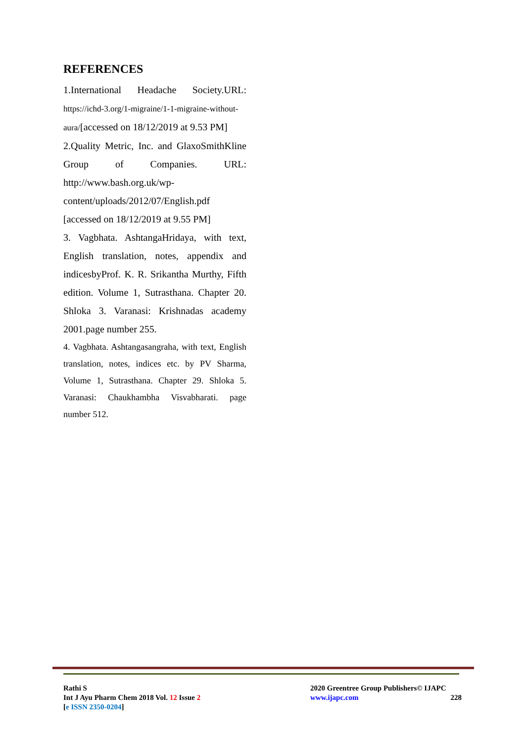REFERENCES
1.International Headache Society.URL: https://ichd-3.org/1-migraine/1-1-migraine-without-aura/[accessed on 18/12/2019 at 9.53 PM]
2.Quality Metric, Inc. and GlaxoSmithKline Group of Companies. URL: http://www.bash.org.uk/wp-content/uploads/2012/07/English.pdf [accessed on 18/12/2019 at 9.55 PM]
3. Vagbhata. AshtangaHridaya, with text, English translation, notes, appendix and indicesbyProf. K. R. Srikantha Murthy, Fifth edition. Volume 1, Sutrasthana. Chapter 20. Shloka 3. Varanasi: Krishnadas academy 2001.page number 255.
4. Vagbhata. Ashtangasangraha, with text, English translation, notes, indices etc. by PV Sharma, Volume 1, Sutrasthana. Chapter 29. Shloka 5. Varanasi: Chaukhambha Visvabharati. page number 512.
Rathi S
Int J Ayu Pharm Chem 2018 Vol. 12 Issue 2
[e ISSN 2350-0204]
2020 Greentree Group Publishers© IJAPC
www.ijapc.com 228